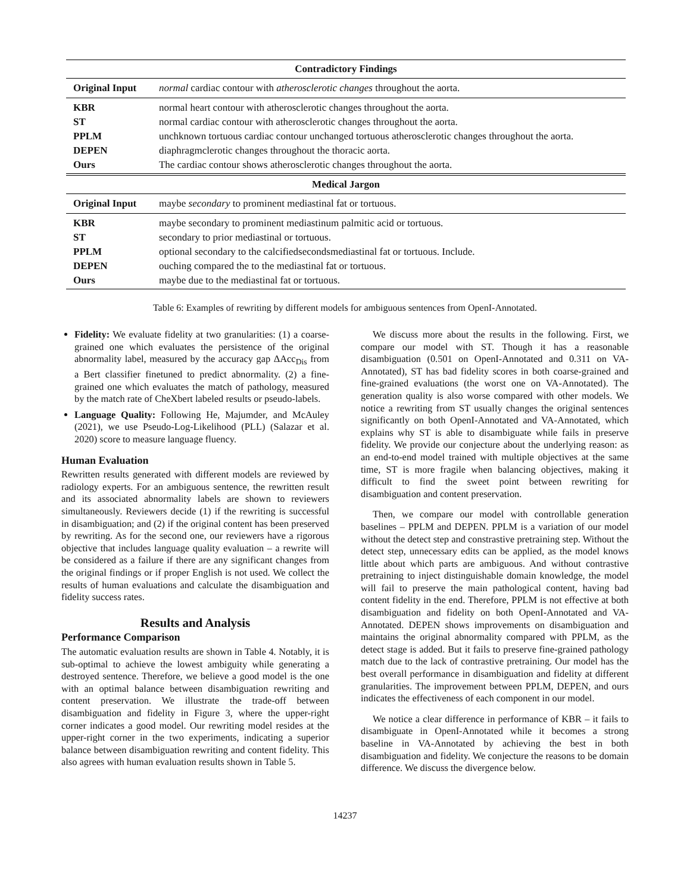| Contradictory Findings | |
| --- | --- |
| Original Input | normal cardiac contour with atherosclerotic changes throughout the aorta. |
| KBR | normal heart contour with atherosclerotic changes throughout the aorta. |
| ST | normal cardiac contour with atherosclerotic changes throughout the aorta. |
| PPLM | unchknown tortuous cardiac contour unchanged tortuous atherosclerotic changes throughout the aorta. |
| DEPEN | diaphragmclerotic changes throughout the thoracic aorta. |
| Ours | The cardiac contour shows atherosclerotic changes throughout the aorta. |
| Medical Jargon | |
| Original Input | maybe secondary to prominent mediastinal fat or tortuous. |
| KBR | maybe secondary to prominent mediastinum palmitic acid or tortuous. |
| ST | secondary to prior mediastinal or tortuous. |
| PPLM | optional secondary to the calcifiedsecondsmediastinal fat or tortuous. Include. |
| DEPEN | ouching compared the to the mediastinal fat or tortuous. |
| Ours | maybe due to the mediastinal fat or tortuous. |
Table 6: Examples of rewriting by different models for ambiguous sentences from OpenI-Annotated.
Fidelity: We evaluate fidelity at two granularities: (1) a coarse-grained one which evaluates the persistence of the original abnormality label, measured by the accuracy gap ΔAcc<sub>Dis</sub> from a Bert classifier finetuned to predict abnormality. (2) a fine-grained one which evaluates the match of pathology, measured by the match rate of CheXbert labeled results or pseudo-labels.
Language Quality: Following He, Majumder, and McAuley (2021), we use Pseudo-Log-Likelihood (PLL) (Salazar et al. 2020) score to measure language fluency.
Human Evaluation
Rewritten results generated with different models are reviewed by radiology experts. For an ambiguous sentence, the rewritten result and its associated abnormality labels are shown to reviewers simultaneously. Reviewers decide (1) if the rewriting is successful in disambiguation; and (2) if the original content has been preserved by rewriting. As for the second one, our reviewers have a rigorous objective that includes language quality evaluation – a rewrite will be considered as a failure if there are any significant changes from the original findings or if proper English is not used. We collect the results of human evaluations and calculate the disambiguation and fidelity success rates.
Results and Analysis
Performance Comparison
The automatic evaluation results are shown in Table 4. Notably, it is sub-optimal to achieve the lowest ambiguity while generating a destroyed sentence. Therefore, we believe a good model is the one with an optimal balance between disambiguation rewriting and content preservation. We illustrate the trade-off between disambiguation and fidelity in Figure 3, where the upper-right corner indicates a good model. Our rewriting model resides at the upper-right corner in the two experiments, indicating a superior balance between disambiguation rewriting and content fidelity. This also agrees with human evaluation results shown in Table 5.
We discuss more about the results in the following. First, we compare our model with ST. Though it has a reasonable disambiguation (0.501 on OpenI-Annotated and 0.311 on VA-Annotated), ST has bad fidelity scores in both coarse-grained and fine-grained evaluations (the worst one on VA-Annotated). The generation quality is also worse compared with other models. We notice a rewriting from ST usually changes the original sentences significantly on both OpenI-Annotated and VA-Annotated, which explains why ST is able to disambiguate while fails in preserve fidelity. We provide our conjecture about the underlying reason: as an end-to-end model trained with multiple objectives at the same time, ST is more fragile when balancing objectives, making it difficult to find the sweet point between rewriting for disambiguation and content preservation.
Then, we compare our model with controllable generation baselines – PPLM and DEPEN. PPLM is a variation of our model without the detect step and constrastive pretraining step. Without the detect step, unnecessary edits can be applied, as the model knows little about which parts are ambiguous. And without contrastive pretraining to inject distinguishable domain knowledge, the model will fail to preserve the main pathological content, having bad content fidelity in the end. Therefore, PPLM is not effective at both disambiguation and fidelity on both OpenI-Annotated and VA-Annotated. DEPEN shows improvements on disambiguation and maintains the original abnormality compared with PPLM, as the detect stage is added. But it fails to preserve fine-grained pathology match due to the lack of contrastive pretraining. Our model has the best overall performance in disambiguation and fidelity at different granularities. The improvement between PPLM, DEPEN, and ours indicates the effectiveness of each component in our model.
We notice a clear difference in performance of KBR – it fails to disambiguate in OpenI-Annotated while it becomes a strong baseline in VA-Annotated by achieving the best in both disambiguation and fidelity. We conjecture the reasons to be domain difference. We discuss the divergence below.
14237